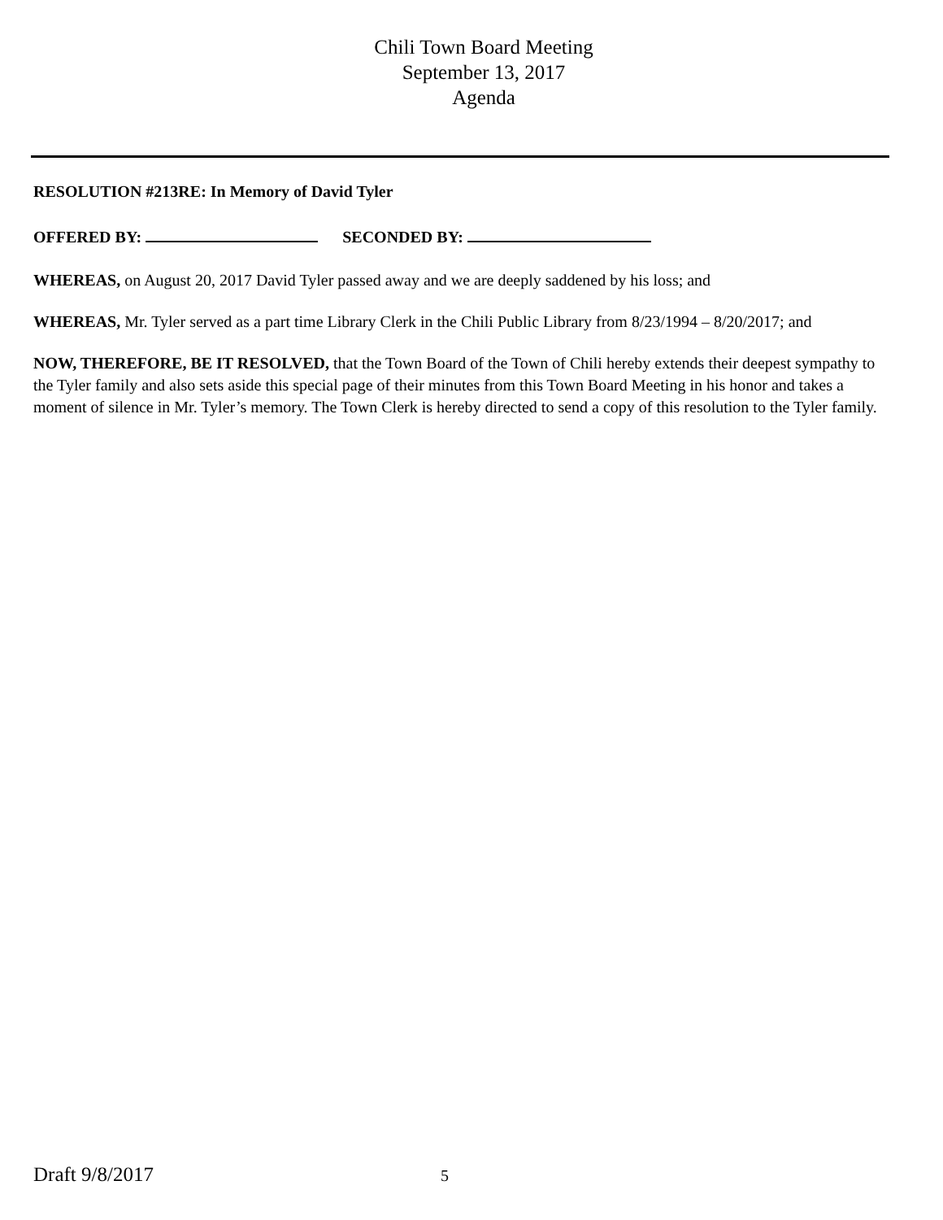Chili Town Board Meeting
September 13, 2017
Agenda
RESOLUTION #213RE: In Memory of David Tyler
OFFERED BY: SECONDED BY:
WHEREAS, on August 20, 2017 David Tyler passed away and we are deeply saddened by his loss; and
WHEREAS, Mr. Tyler served as a part time Library Clerk in the Chili Public Library from 8/23/1994 – 8/20/2017; and
NOW, THEREFORE, BE IT RESOLVED, that the Town Board of the Town of Chili hereby extends their deepest sympathy to the Tyler family and also sets aside this special page of their minutes from this Town Board Meeting in his honor and takes a moment of silence in Mr. Tyler’s memory. The Town Clerk is hereby directed to send a copy of this resolution to the Tyler family.
Draft 9/8/2017 5